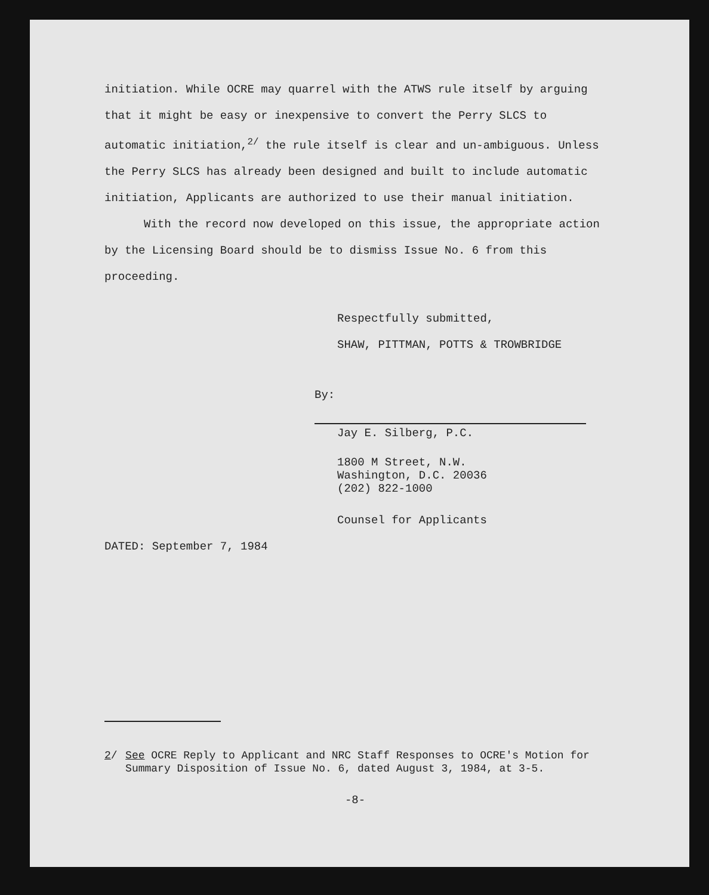initiation. While OCRE may quarrel with the ATWS rule itself by arguing that it might be easy or inexpensive to convert the Perry SLCS to automatic initiation,<sup>2/</sup> the rule itself is clear and un-ambiguous. Unless the Perry SLCS has already been designed and built to include automatic initiation, Applicants are authorized to use their manual initiation.
With the record now developed on this issue, the appropriate action by the Licensing Board should be to dismiss Issue No. 6 from this proceeding.
Respectfully submitted,
SHAW, PITTMAN, POTTS & TROWBRIDGE
By:
Jay E. Silberg, P.C.
1800 M Street, N.W.
Washington, D.C. 20036
(202) 822-1000
Counsel for Applicants
DATED: September 7, 1984
2/ See OCRE Reply to Applicant and NRC Staff Responses to OCRE's Motion for Summary Disposition of Issue No. 6, dated August 3, 1984, at 3-5.
-8-